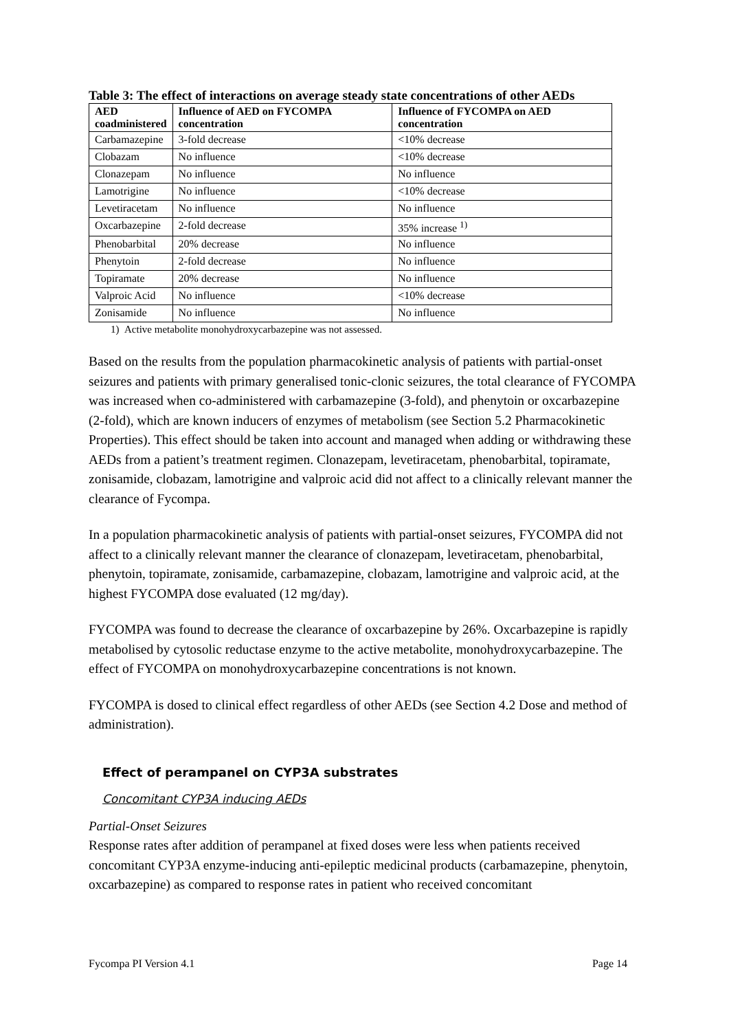Table 3: The effect of interactions on average steady state concentrations of other AEDs
| AED coadministered | Influence of AED on FYCOMPA concentration | Influence of FYCOMPA on AED concentration |
| --- | --- | --- |
| Carbamazepine | 3-fold decrease | <10% decrease |
| Clobazam | No influence | <10% decrease |
| Clonazepam | No influence | No influence |
| Lamotrigine | No influence | <10% decrease |
| Levetiracetam | No influence | No influence |
| Oxcarbazepine | 2-fold decrease | 35% increase <sup>1)</sup> |
| Phenobarbital | 20% decrease | No influence |
| Phenytoin | 2-fold decrease | No influence |
| Topiramate | 20% decrease | No influence |
| Valproic Acid | No influence | <10% decrease |
| Zonisamide | No influence | No influence |
1) Active metabolite monohydroxycarbazepine was not assessed.
Based on the results from the population pharmacokinetic analysis of patients with partial-onset seizures and patients with primary generalised tonic-clonic seizures, the total clearance of FYCOMPA was increased when co-administered with carbamazepine (3-fold), and phenytoin or oxcarbazepine (2-fold), which are known inducers of enzymes of metabolism (see Section 5.2 Pharmacokinetic Properties). This effect should be taken into account and managed when adding or withdrawing these AEDs from a patient’s treatment regimen. Clonazepam, levetiracetam, phenobarbital, topiramate, zonisamide, clobazam, lamotrigine and valproic acid did not affect to a clinically relevant manner the clearance of Fycompa.
In a population pharmacokinetic analysis of patients with partial-onset seizures, FYCOMPA did not affect to a clinically relevant manner the clearance of clonazepam, levetiracetam, phenobarbital, phenytoin, topiramate, zonisamide, carbamazepine, clobazam, lamotrigine and valproic acid, at the highest FYCOMPA dose evaluated (12 mg/day).
FYCOMPA was found to decrease the clearance of oxcarbazepine by 26%. Oxcarbazepine is rapidly metabolised by cytosolic reductase enzyme to the active metabolite, monohydroxycarbazepine. The effect of FYCOMPA on monohydroxycarbazepine concentrations is not known.
FYCOMPA is dosed to clinical effect regardless of other AEDs (see Section 4.2 Dose and method of administration).
Effect of perampanel on CYP3A substrates
Concomitant CYP3A inducing AEDs
Partial-Onset Seizures
Response rates after addition of perampanel at fixed doses were less when patients received concomitant CYP3A enzyme-inducing anti-epileptic medicinal products (carbamazepine, phenytoin, oxcarbazepine) as compared to response rates in patient who received concomitant
Fycompa PI Version 4.1 Page 14